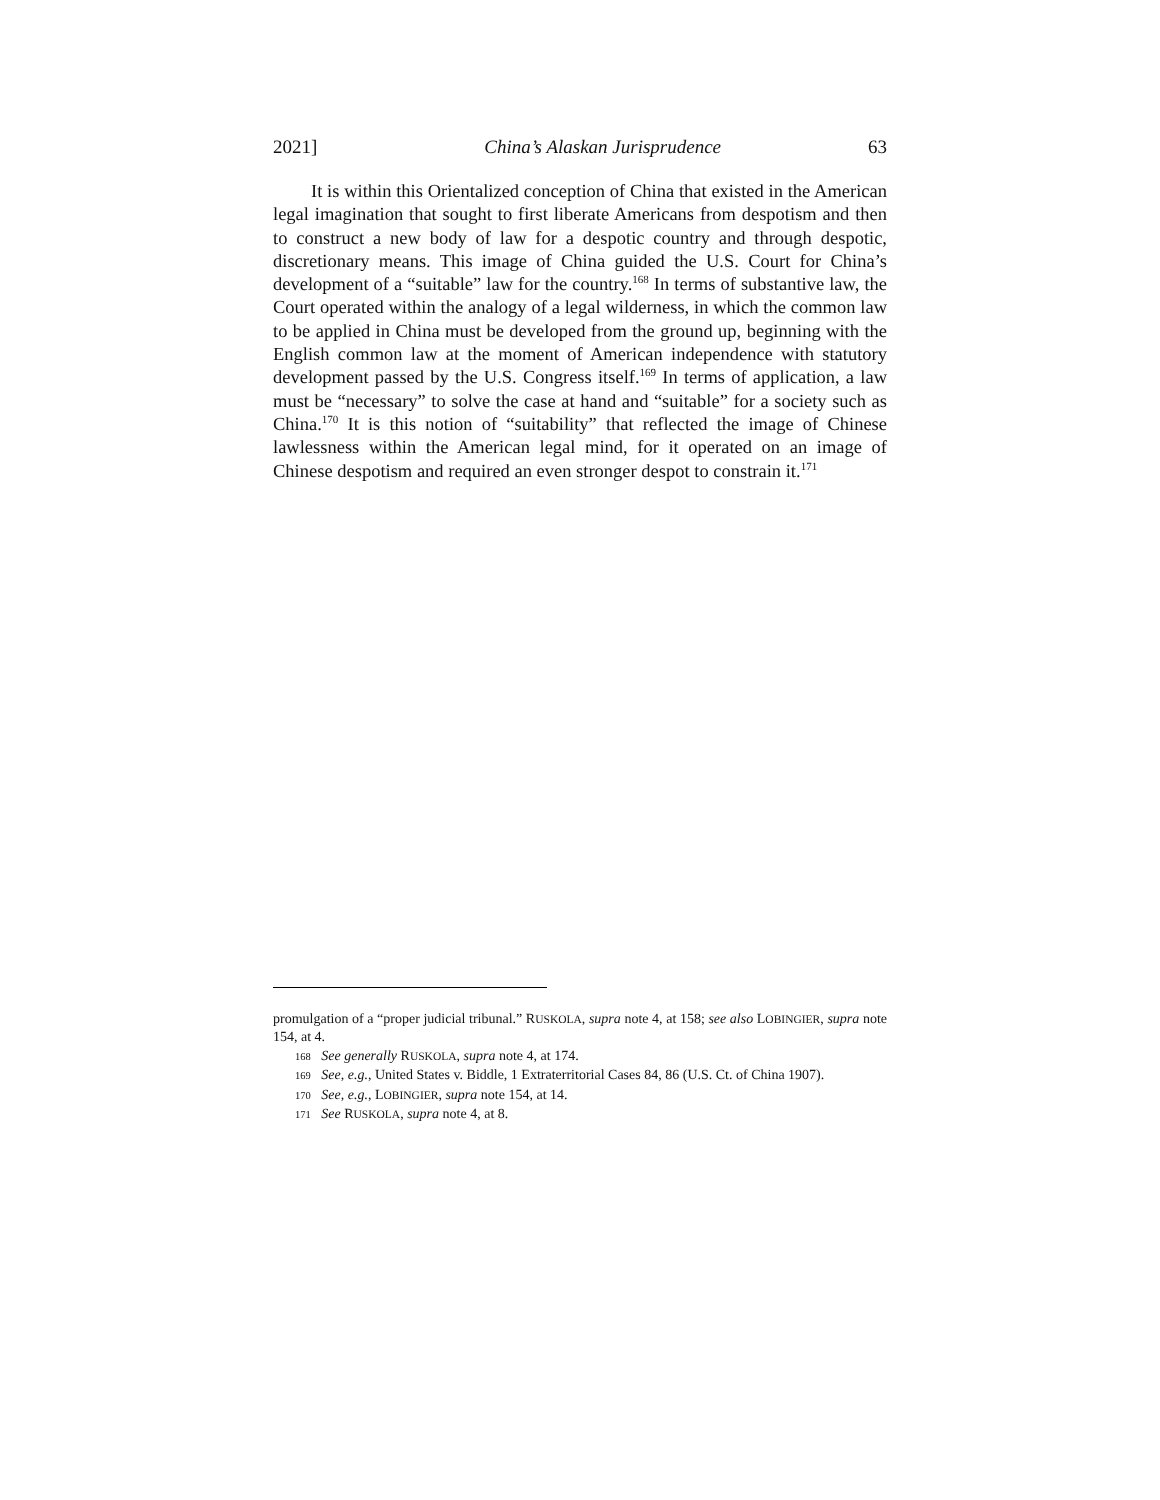2021] China’s Alaskan Jurisprudence 63
It is within this Orientalized conception of China that existed in the American legal imagination that sought to first liberate Americans from despotism and then to construct a new body of law for a despotic country and through despotic, discretionary means. This image of China guided the U.S. Court for China’s development of a “suitable” law for the country.<sup>168</sup> In terms of substantive law, the Court operated within the analogy of a legal wilderness, in which the common law to be applied in China must be developed from the ground up, beginning with the English common law at the moment of American independence with statutory development passed by the U.S. Congress itself.<sup>169</sup> In terms of application, a law must be “necessary” to solve the case at hand and “suitable” for a society such as China.<sup>170</sup> It is this notion of “suitability” that reflected the image of Chinese lawlessness within the American legal mind, for it operated on an image of Chinese despotism and required an even stronger despot to constrain it.<sup>171</sup>
promulgation of a “proper judicial tribunal.” RUSKOLA, supra note 4, at 158; see also LOBINGIER, supra note 154, at 4.
168 See generally RUSKOLA, supra note 4, at 174.
169 See, e.g., United States v. Biddle, 1 Extraterritorial Cases 84, 86 (U.S. Ct. of China 1907).
170 See, e.g., LOBINGIER, supra note 154, at 14.
171 See RUSKOLA, supra note 4, at 8.